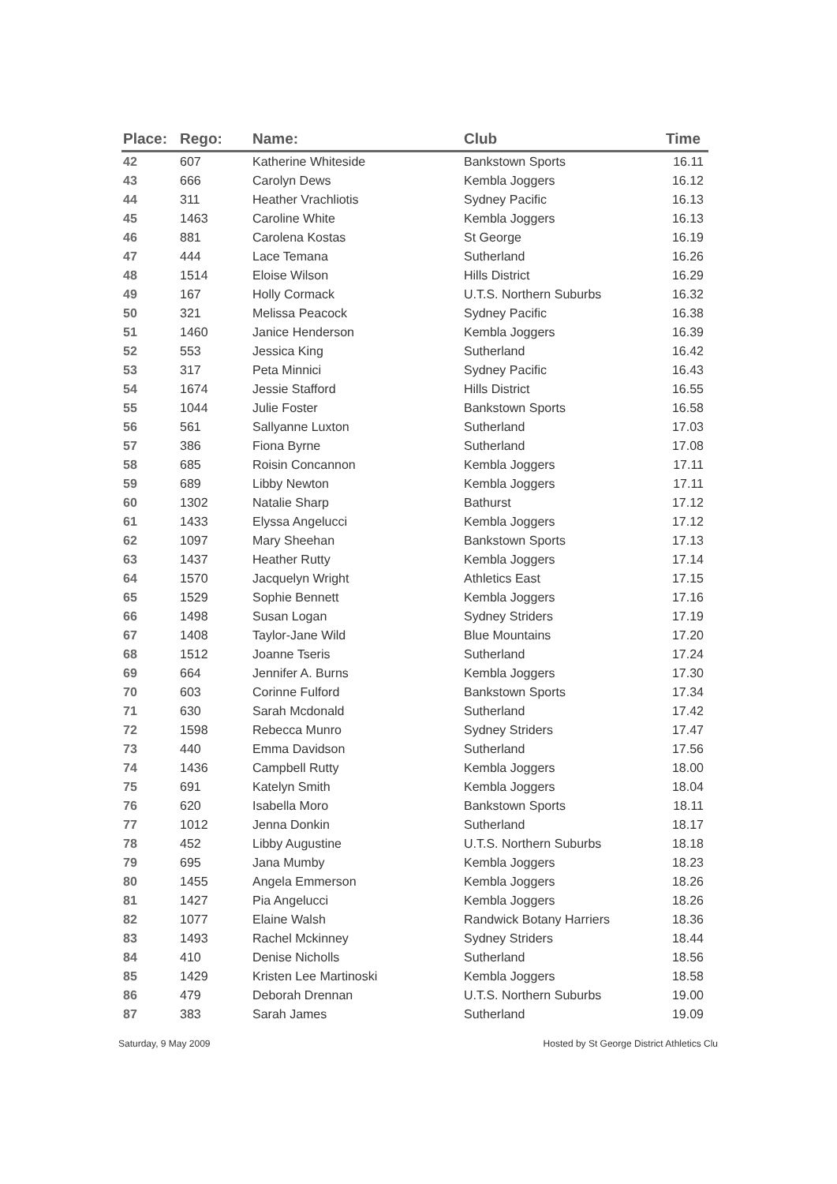| Place: | Rego: | Name: | Club | Time |
| --- | --- | --- | --- | --- |
| 42 | 607 | Katherine Whiteside | Bankstown Sports | 16.11 |
| 43 | 666 | Carolyn Dews | Kembla Joggers | 16.12 |
| 44 | 311 | Heather Vrachliotis | Sydney Pacific | 16.13 |
| 45 | 1463 | Caroline White | Kembla Joggers | 16.13 |
| 46 | 881 | Carolena Kostas | St George | 16.19 |
| 47 | 444 | Lace Temana | Sutherland | 16.26 |
| 48 | 1514 | Eloise Wilson | Hills District | 16.29 |
| 49 | 167 | Holly Cormack | U.T.S. Northern Suburbs | 16.32 |
| 50 | 321 | Melissa Peacock | Sydney Pacific | 16.38 |
| 51 | 1460 | Janice Henderson | Kembla Joggers | 16.39 |
| 52 | 553 | Jessica King | Sutherland | 16.42 |
| 53 | 317 | Peta Minnici | Sydney Pacific | 16.43 |
| 54 | 1674 | Jessie Stafford | Hills District | 16.55 |
| 55 | 1044 | Julie Foster | Bankstown Sports | 16.58 |
| 56 | 561 | Sallyanne Luxton | Sutherland | 17.03 |
| 57 | 386 | Fiona Byrne | Sutherland | 17.08 |
| 58 | 685 | Roisin Concannon | Kembla Joggers | 17.11 |
| 59 | 689 | Libby Newton | Kembla Joggers | 17.11 |
| 60 | 1302 | Natalie Sharp | Bathurst | 17.12 |
| 61 | 1433 | Elyssa Angelucci | Kembla Joggers | 17.12 |
| 62 | 1097 | Mary Sheehan | Bankstown Sports | 17.13 |
| 63 | 1437 | Heather Rutty | Kembla Joggers | 17.14 |
| 64 | 1570 | Jacquelyn Wright | Athletics East | 17.15 |
| 65 | 1529 | Sophie Bennett | Kembla Joggers | 17.16 |
| 66 | 1498 | Susan Logan | Sydney Striders | 17.19 |
| 67 | 1408 | Taylor-Jane Wild | Blue Mountains | 17.20 |
| 68 | 1512 | Joanne Tseris | Sutherland | 17.24 |
| 69 | 664 | Jennifer A. Burns | Kembla Joggers | 17.30 |
| 70 | 603 | Corinne Fulford | Bankstown Sports | 17.34 |
| 71 | 630 | Sarah Mcdonald | Sutherland | 17.42 |
| 72 | 1598 | Rebecca Munro | Sydney Striders | 17.47 |
| 73 | 440 | Emma Davidson | Sutherland | 17.56 |
| 74 | 1436 | Campbell Rutty | Kembla Joggers | 18.00 |
| 75 | 691 | Katelyn Smith | Kembla Joggers | 18.04 |
| 76 | 620 | Isabella Moro | Bankstown Sports | 18.11 |
| 77 | 1012 | Jenna Donkin | Sutherland | 18.17 |
| 78 | 452 | Libby Augustine | U.T.S. Northern Suburbs | 18.18 |
| 79 | 695 | Jana Mumby | Kembla Joggers | 18.23 |
| 80 | 1455 | Angela Emmerson | Kembla Joggers | 18.26 |
| 81 | 1427 | Pia Angelucci | Kembla Joggers | 18.26 |
| 82 | 1077 | Elaine Walsh | Randwick Botany Harriers | 18.36 |
| 83 | 1493 | Rachel Mckinney | Sydney Striders | 18.44 |
| 84 | 410 | Denise Nicholls | Sutherland | 18.56 |
| 85 | 1429 | Kristen Lee Martinoski | Kembla Joggers | 18.58 |
| 86 | 479 | Deborah Drennan | U.T.S. Northern Suburbs | 19.00 |
| 87 | 383 | Sarah James | Sutherland | 19.09 |
Saturday, 9 May 2009 Hosted by St George District Athletics Clu